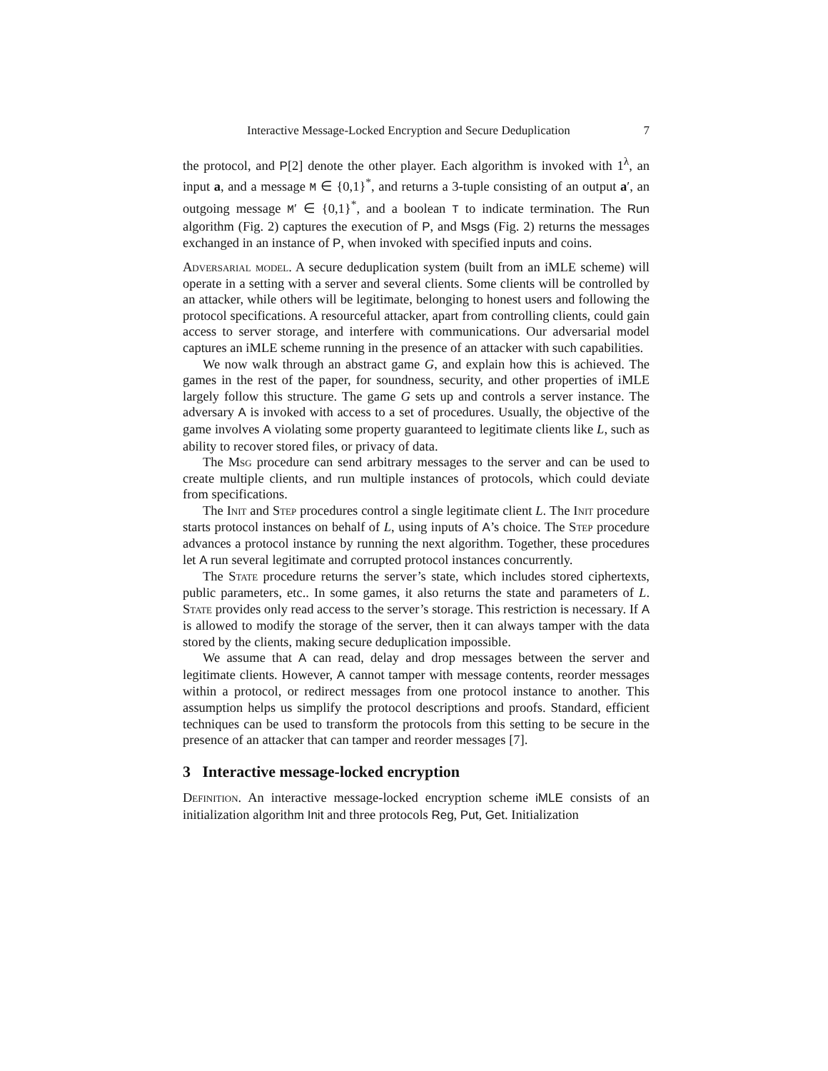Interactive Message-Locked Encryption and Secure Deduplication 7
the protocol, and P[2] denote the other player. Each algorithm is invoked with 1<sup>λ</sup>, an input a, and a message M ∈ {0,1}<sup>*</sup>, and returns a 3-tuple consisting of an output a′, an outgoing message M′ ∈ {0,1}<sup>*</sup>, and a boolean T to indicate termination. The Run algorithm (Fig. 2) captures the execution of P, and Msgs (Fig. 2) returns the messages exchanged in an instance of P, when invoked with specified inputs and coins.
Adversarial model. A secure deduplication system (built from an iMLE scheme) will operate in a setting with a server and several clients. Some clients will be controlled by an attacker, while others will be legitimate, belonging to honest users and following the protocol specifications. A resourceful attacker, apart from controlling clients, could gain access to server storage, and interfere with communications. Our adversarial model captures an iMLE scheme running in the presence of an attacker with such capabilities.
We now walk through an abstract game G, and explain how this is achieved. The games in the rest of the paper, for soundness, security, and other properties of iMLE largely follow this structure. The game G sets up and controls a server instance. The adversary A is invoked with access to a set of procedures. Usually, the objective of the game involves A violating some property guaranteed to legitimate clients like L, such as ability to recover stored files, or privacy of data.
The Msg procedure can send arbitrary messages to the server and can be used to create multiple clients, and run multiple instances of protocols, which could deviate from specifications.
The Init and Step procedures control a single legitimate client L. The Init procedure starts protocol instances on behalf of L, using inputs of A’s choice. The Step procedure advances a protocol instance by running the next algorithm. Together, these procedures let A run several legitimate and corrupted protocol instances concurrently.
The State procedure returns the server’s state, which includes stored ciphertexts, public parameters, etc.. In some games, it also returns the state and parameters of L. State provides only read access to the server’s storage. This restriction is necessary. If A is allowed to modify the storage of the server, then it can always tamper with the data stored by the clients, making secure deduplication impossible.
We assume that A can read, delay and drop messages between the server and legitimate clients. However, A cannot tamper with message contents, reorder messages within a protocol, or redirect messages from one protocol instance to another. This assumption helps us simplify the protocol descriptions and proofs. Standard, efficient techniques can be used to transform the protocols from this setting to be secure in the presence of an attacker that can tamper and reorder messages [7].
3 Interactive message-locked encryption
Definition. An interactive message-locked encryption scheme iMLE consists of an initialization algorithm Init and three protocols Reg, Put, Get. Initialization